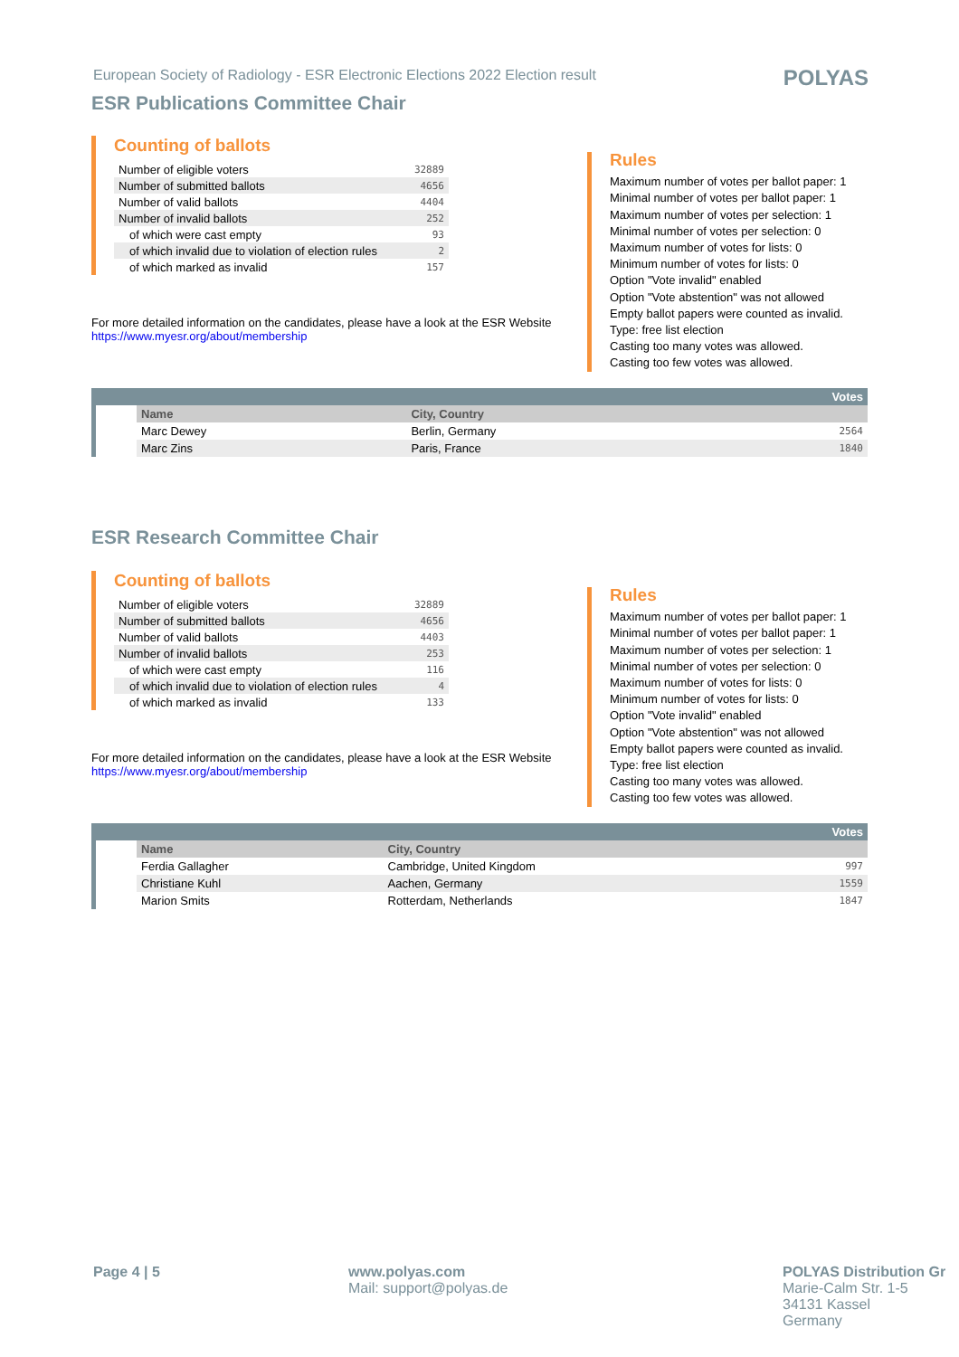European Society of Radiology - ESR Electronic Elections 2022 Election result
POLYAS
ESR Publications Committee Chair
Counting of ballots
| Number of eligible voters | 32889 |
| Number of submitted ballots | 4656 |
| Number of valid ballots | 4404 |
| Number of invalid ballots | 252 |
| of which were cast empty | 93 |
| of which invalid due to violation of election rules | 2 |
| of which marked as invalid | 157 |
For more detailed information on the candidates, please have a look at the ESR Website
https://www.myesr.org/about/membership
Rules
Maximum number of votes per ballot paper: 1
Minimal number of votes per ballot paper: 1
Maximum number of votes per selection: 1
Minimal number of votes per selection: 0
Maximum number of votes for lists: 0
Minimum number of votes for lists: 0
Option "Vote invalid" enabled
Option "Vote abstention" was not allowed
Empty ballot papers were counted as invalid.
Type: free list election
Casting too many votes was allowed.
Casting too few votes was allowed.
| Votes | | | |
| | Name | City, Country | |
| | Marc Dewey | Berlin, Germany | 2564 |
| | Marc Zins | Paris, France | 1840 |
ESR Research Committee Chair
Counting of ballots
| Number of eligible voters | 32889 |
| Number of submitted ballots | 4656 |
| Number of valid ballots | 4403 |
| Number of invalid ballots | 253 |
| of which were cast empty | 116 |
| of which invalid due to violation of election rules | 4 |
| of which marked as invalid | 133 |
For more detailed information on the candidates, please have a look at the ESR Website
https://www.myesr.org/about/membership
Rules
Maximum number of votes per ballot paper: 1
Minimal number of votes per ballot paper: 1
Maximum number of votes per selection: 1
Minimal number of votes per selection: 0
Maximum number of votes for lists: 0
Minimum number of votes for lists: 0
Option "Vote invalid" enabled
Option "Vote abstention" was not allowed
Empty ballot papers were counted as invalid.
Type: free list election
Casting too many votes was allowed.
Casting too few votes was allowed.
| Votes | | | |
| | Name | City, Country | |
| | Ferdia Gallagher | Cambridge, United Kingdom | 997 |
| | Christiane Kuhl | Aachen, Germany | 1559 |
| | Marion Smits | Rotterdam, Netherlands | 1847 |
Page 4 | 5 www.polyas.com
Mail: support@polyas.de
POLYAS Distribution Gr
Marie-Calm Str. 1-5
34131 Kassel
Germany